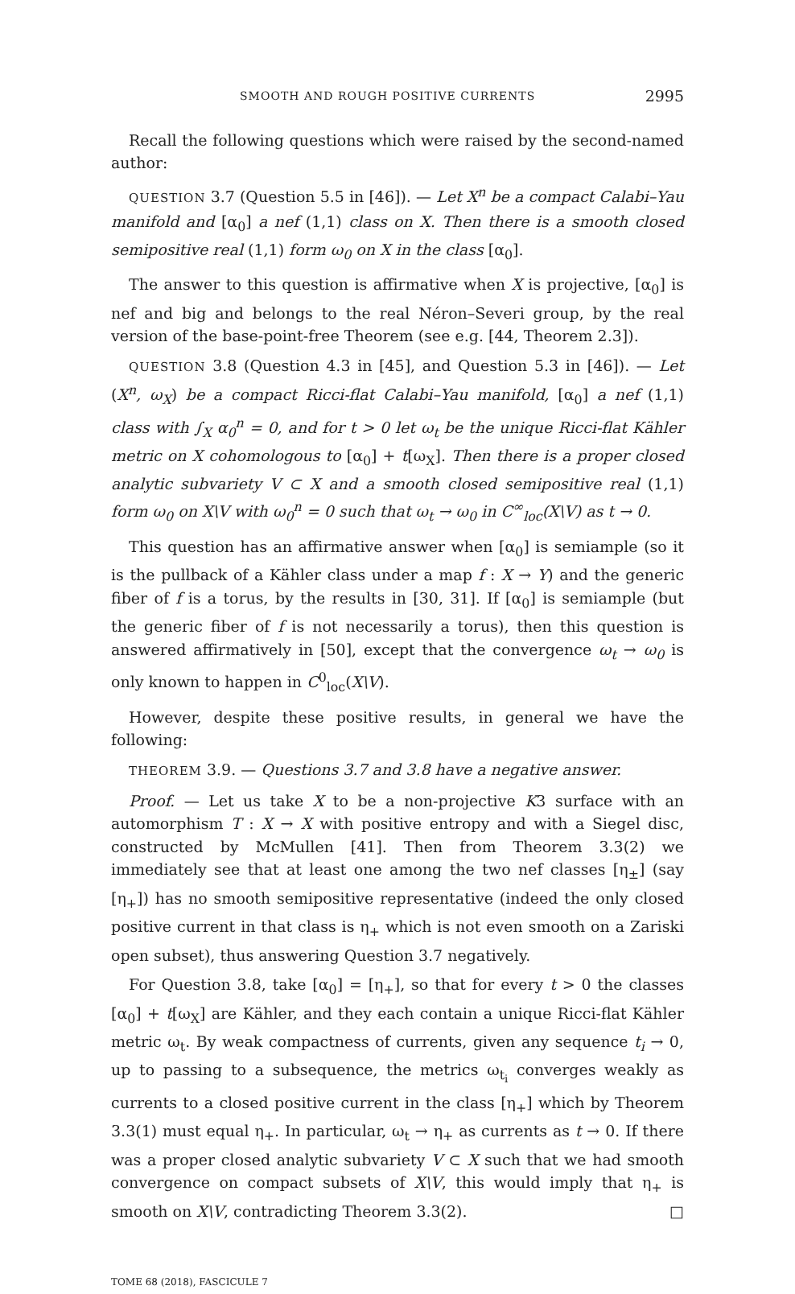SMOOTH AND ROUGH POSITIVE CURRENTS 2995
Recall the following questions which were raised by the second-named author:
QUESTION 3.7 (Question 5.5 in [46]). — Let X<sup>n</sup> be a compact Calabi–Yau manifold and [α<sub>0</sub>] a nef (1,1) class on X. Then there is a smooth closed semipositive real (1,1) form ω<sub>0</sub> on X in the class [α<sub>0</sub>].
The answer to this question is affirmative when X is projective, [α<sub>0</sub>] is nef and big and belongs to the real Néron–Severi group, by the real version of the base-point-free Theorem (see e.g. [44, Theorem 2.3]).
QUESTION 3.8 (Question 4.3 in [45], and Question 5.3 in [46]). — Let (X<sup>n</sup>, ω<sub>X</sub>) be a compact Ricci-flat Calabi–Yau manifold, [α<sub>0</sub>] a nef (1,1) class with ∫<sub>X</sub> α<sub>0</sub><sup>n</sup> = 0, and for t > 0 let ω<sub>t</sub> be the unique Ricci-flat Kähler metric on X cohomologous to [α<sub>0</sub>] + t[ω<sub>X</sub>]. Then there is a proper closed analytic subvariety V ⊂ X and a smooth closed semipositive real (1,1) form ω<sub>0</sub> on X\V with ω<sub>0</sub><sup>n</sup> = 0 such that ω<sub>t</sub> → ω<sub>0</sub> in C<sup>∞</sup><sub>loc</sub>(X\V) as t → 0.
This question has an affirmative answer when [α<sub>0</sub>] is semiample (so it is the pullback of a Kähler class under a map f : X → Y) and the generic fiber of f is a torus, by the results in [30, 31]. If [α<sub>0</sub>] is semiample (but the generic fiber of f is not necessarily a torus), then this question is answered affirmatively in [50], except that the convergence ω<sub>t</sub> → ω<sub>0</sub> is only known to happen in C<sup>0</sup><sub>loc</sub>(X\V).
However, despite these positive results, in general we have the following:
THEOREM 3.9. — Questions 3.7 and 3.8 have a negative answer.
Proof. — Let us take X to be a non-projective K3 surface with an automorphism T : X → X with positive entropy and with a Siegel disc, constructed by McMullen [41]. Then from Theorem 3.3(2) we immediately see that at least one among the two nef classes [η<sub>±</sub>] (say [η<sub>+</sub>]) has no smooth semipositive representative (indeed the only closed positive current in that class is η<sub>+</sub> which is not even smooth on a Zariski open subset), thus answering Question 3.7 negatively.
For Question 3.8, take [α<sub>0</sub>] = [η<sub>+</sub>], so that for every t > 0 the classes [α<sub>0</sub>] + t[ω<sub>X</sub>] are Kähler, and they each contain a unique Ricci-flat Kähler metric ω<sub>t</sub>. By weak compactness of currents, given any sequence t<sub>i</sub> → 0, up to passing to a subsequence, the metrics ω<sub>t<sub>i</sub></sub> converges weakly as currents to a closed positive current in the class [η<sub>+</sub>] which by Theorem 3.3(1) must equal η<sub>+</sub>. In particular, ω<sub>t</sub> → η<sub>+</sub> as currents as t → 0. If there was a proper closed analytic subvariety V ⊂ X such that we had smooth convergence on compact subsets of X\V, this would imply that η<sub>+</sub> is smooth on X\V, contradicting Theorem 3.3(2). □
TOME 68 (2018), FASCICULE 7